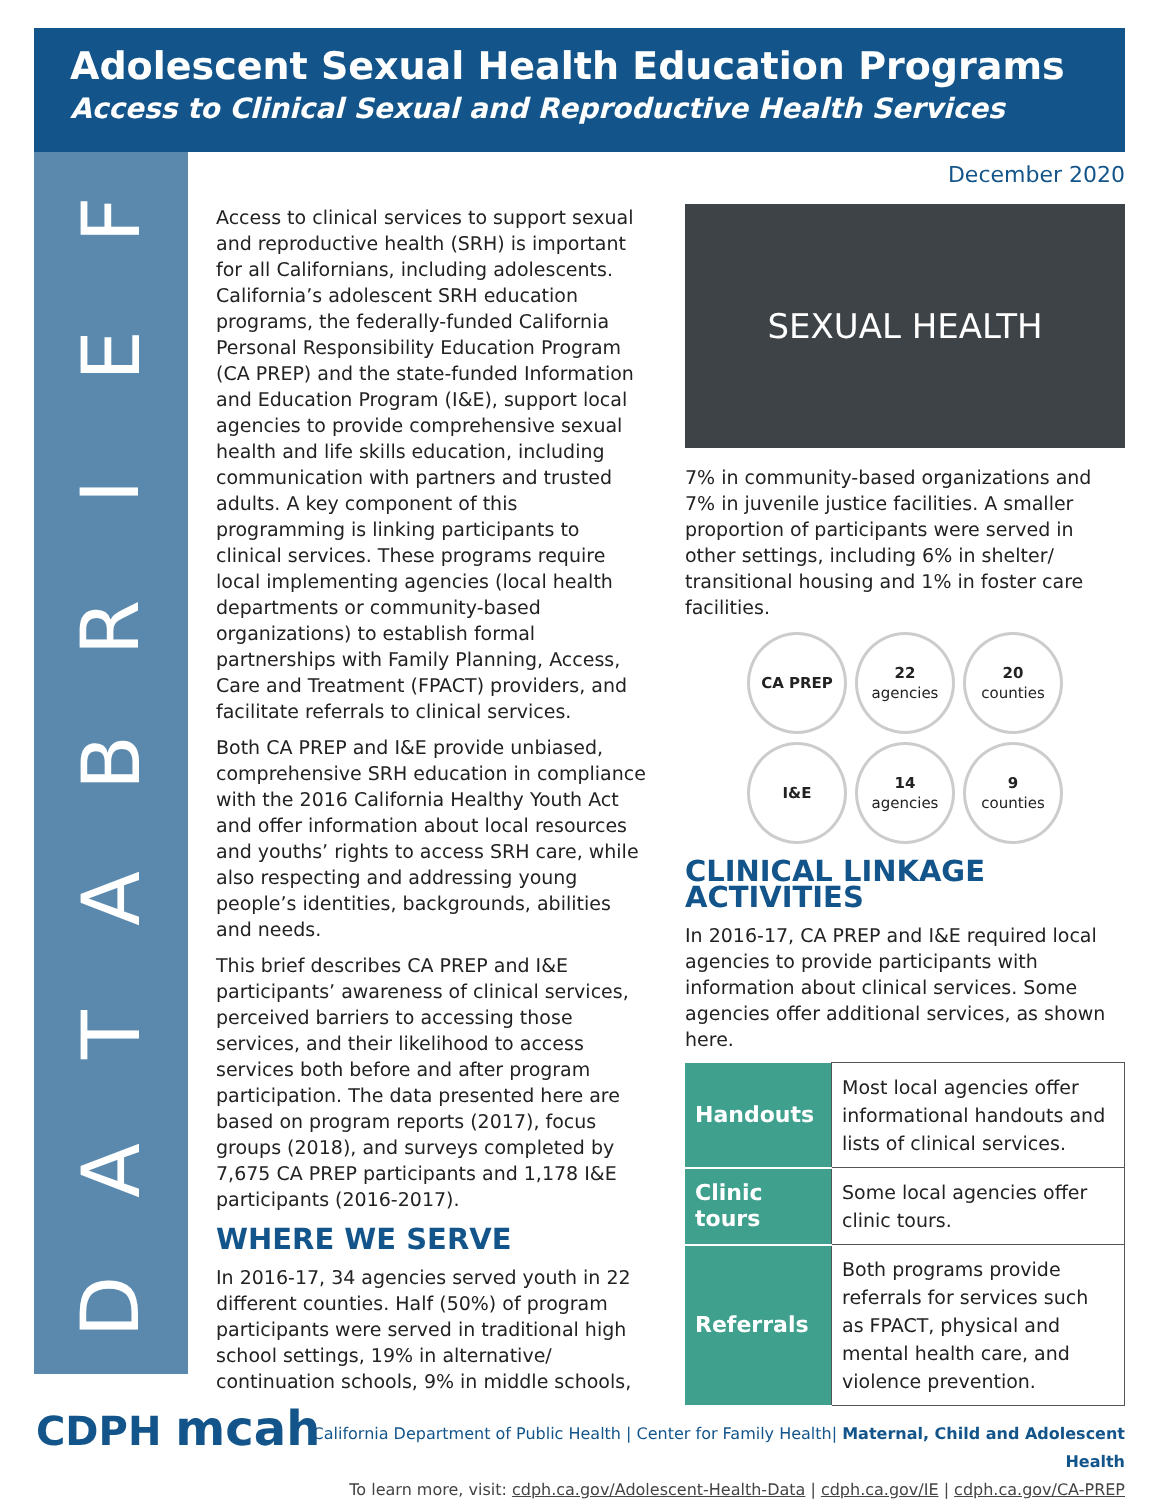Adolescent Sexual Health Education Programs
Access to Clinical Sexual and Reproductive Health Services
FEIRBATAD
Access to clinical services to support sexual and reproductive health (SRH) is important for all Californians, including adolescents. California’s adolescent SRH education programs, the federally-funded California Personal Responsibility Education Program (CA PREP) and the state-funded Information and Education Program (I&E), support local agencies to provide comprehensive sexual health and life skills education, including communication with partners and trusted adults. A key component of this programming is linking participants to clinical services. These programs require local implementing agencies (local health departments or community-based organizations) to establish formal partnerships with Family Planning, Access, Care and Treatment (FPACT) providers, and facilitate referrals to clinical services.
Both CA PREP and I&E provide unbiased, comprehensive SRH education in compliance with the 2016 California Healthy Youth Act and offer information about local resources and youths’ rights to access SRH care, while also respecting and addressing young people’s identities, backgrounds, abilities and needs.
This brief describes CA PREP and I&E participants’ awareness of clinical services, perceived barriers to accessing those services, and their likelihood to access services both before and after program participation. The data presented here are based on program reports (2017), focus groups (2018), and surveys completed by 7,675 CA PREP participants and 1,178 I&E participants (2016-2017).
WHERE WE SERVE
In 2016-17, 34 agencies served youth in 22 different counties. Half (50%) of program participants were served in traditional high school settings, 19% in alternative/ continuation schools, 9% in middle schools,
December 2020
SEXUAL HEALTH
7% in community-based organizations and 7% in juvenile justice facilities. A smaller proportion of participants were served in other settings, including 6% in shelter/ transitional housing and 1% in foster care facilities.
CA PREP
22
agencies
20
counties
I&E
14
agencies
9
counties
CLINICAL LINKAGE ACTIVITIES
In 2016-17, CA PREP and I&E required local agencies to provide participants with information about clinical services. Some agencies offer additional services, as shown here.
| Handouts | Most local agencies offer informational handouts and lists of clinical services. |
| Clinic tours | Some local agencies offer clinic tours. |
| Referrals | Both programs provide referrals for services such as FPACT, physical and mental health care, and violence prevention. |
CDPH mcah
California Department of Public Health | Center for Family Health| Maternal, Child and Adolescent Health
To learn more, visit: cdph.ca.gov/Adolescent-Health-Data | cdph.ca.gov/IE | cdph.ca.gov/CA-PREP